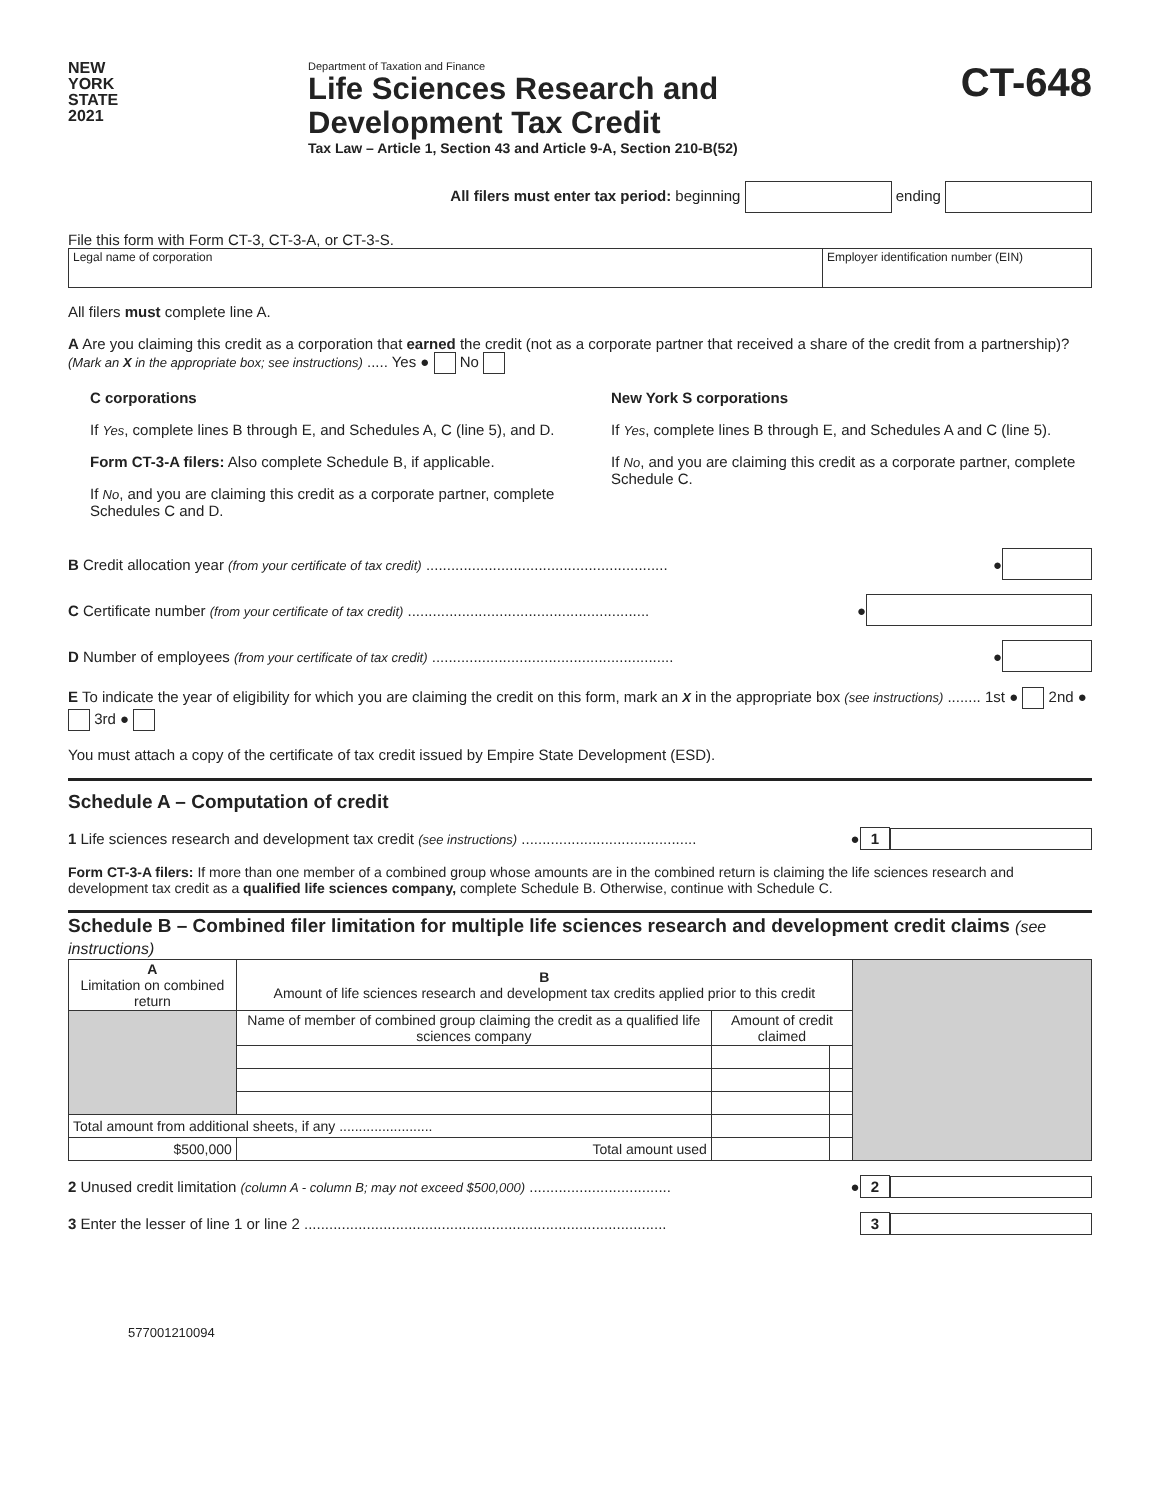NEW
YORK
STATE
2021
Department of Taxation and Finance
Life Sciences Research and
Development Tax Credit
Tax Law – Article 1, Section 43 and Article 9-A, Section 210-B(52)
CT-648
All filers must enter tax period: beginning ending
File this form with Form CT-3, CT-3-A, or CT-3-S.
| Legal name of corporation | Employer identification number (EIN) |
All filers must complete line A.
A Are you claiming this credit as a corporation that earned the credit (not as a corporate partner that received a share of the credit from a partnership)? (Mark an X in the appropriate box; see instructions) ..... Yes ● No
C corporations
If Yes, complete lines B through E, and Schedules A, C (line 5), and D.
Form CT-3-A filers: Also complete Schedule B, if applicable.
If No, and you are claiming this credit as a corporate partner, complete Schedules C and D.
New York S corporations
If Yes, complete lines B through E, and Schedules A and C (line 5).
If No, and you are claiming this credit as a corporate partner, complete Schedule C.
B Credit allocation year (from your certificate of tax credit) .......................................................... ●
C Certificate number (from your certificate of tax credit) .......................................................... ●
D Number of employees (from your certificate of tax credit) .......................................................... ●
E To indicate the year of eligibility for which you are claiming the credit on this form, mark an X in the appropriate box (see instructions) ........ 1st ● 2nd ● 3rd ●
You must attach a copy of the certificate of tax credit issued by Empire State Development (ESD).
Schedule A – Computation of credit
1 Life sciences research and development tax credit (see instructions) .......................................... ● 1
Form CT-3-A filers: If more than one member of a combined group whose amounts are in the combined return is claiming the life sciences research and development tax credit as a qualified life sciences company, complete Schedule B. Otherwise, continue with Schedule C.
Schedule B – Combined filer limitation for multiple life sciences research and development credit claims (see instructions)
| A Limitation on combined return | B Amount of life sciences research and development tax credits applied prior to this credit | | | |
| | Name of member of combined group claiming the credit as a qualified life sciences company | Amount of credit claimed | | |
| Total amount from additional sheets, if any ........................ | | | | |
| $500,000 | Total amount used | | | |
2 Unused credit limitation (column A - column B; may not exceed $500,000) .................................. ● 2
3 Enter the lesser of line 1 or line 2 ....................................................................................... 3
577001210094